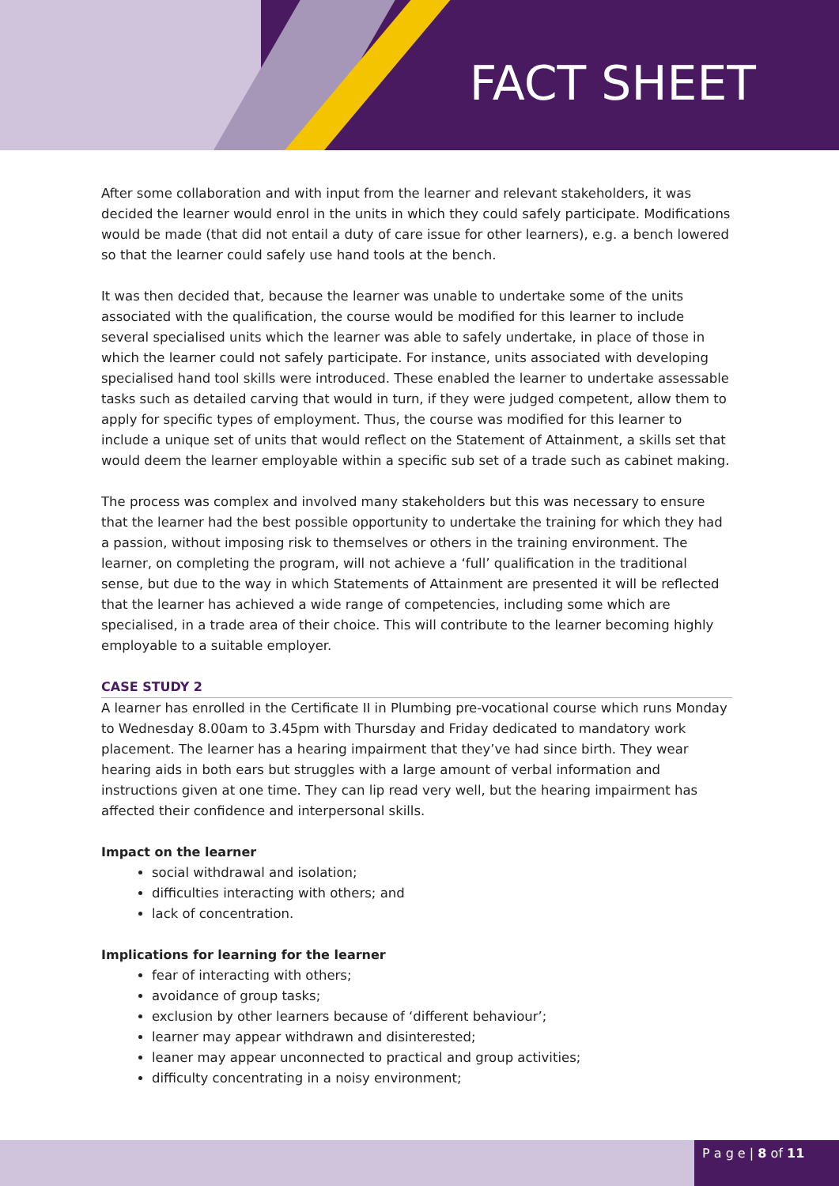FACT SHEET
After some collaboration and with input from the learner and relevant stakeholders, it was decided the learner would enrol in the units in which they could safely participate. Modifications would be made (that did not entail a duty of care issue for other learners), e.g. a bench lowered so that the learner could safely use hand tools at the bench.
It was then decided that, because the learner was unable to undertake some of the units associated with the qualification, the course would be modified for this learner to include several specialised units which the learner was able to safely undertake, in place of those in which the learner could not safely participate. For instance, units associated with developing specialised hand tool skills were introduced. These enabled the learner to undertake assessable tasks such as detailed carving that would in turn, if they were judged competent, allow them to apply for specific types of employment. Thus, the course was modified for this learner to include a unique set of units that would reflect on the Statement of Attainment, a skills set that would deem the learner employable within a specific sub set of a trade such as cabinet making.
The process was complex and involved many stakeholders but this was necessary to ensure that the learner had the best possible opportunity to undertake the training for which they had a passion, without imposing risk to themselves or others in the training environment. The learner, on completing the program, will not achieve a ‘full’ qualification in the traditional sense, but due to the way in which Statements of Attainment are presented it will be reflected that the learner has achieved a wide range of competencies, including some which are specialised, in a trade area of their choice. This will contribute to the learner becoming highly employable to a suitable employer.
CASE STUDY 2
A learner has enrolled in the Certificate II in Plumbing pre-vocational course which runs Monday to Wednesday 8.00am to 3.45pm with Thursday and Friday dedicated to mandatory work placement. The learner has a hearing impairment that they’ve had since birth. They wear hearing aids in both ears but struggles with a large amount of verbal information and instructions given at one time. They can lip read very well, but the hearing impairment has affected their confidence and interpersonal skills.
Impact on the learner
social withdrawal and isolation;
difficulties interacting with others; and
lack of concentration.
Implications for learning for the learner
fear of interacting with others;
avoidance of group tasks;
exclusion by other learners because of ‘different behaviour’;
learner may appear withdrawn and disinterested;
leaner may appear unconnected to practical and group activities;
difficulty concentrating in a noisy environment;
P a g e | 8 of 11